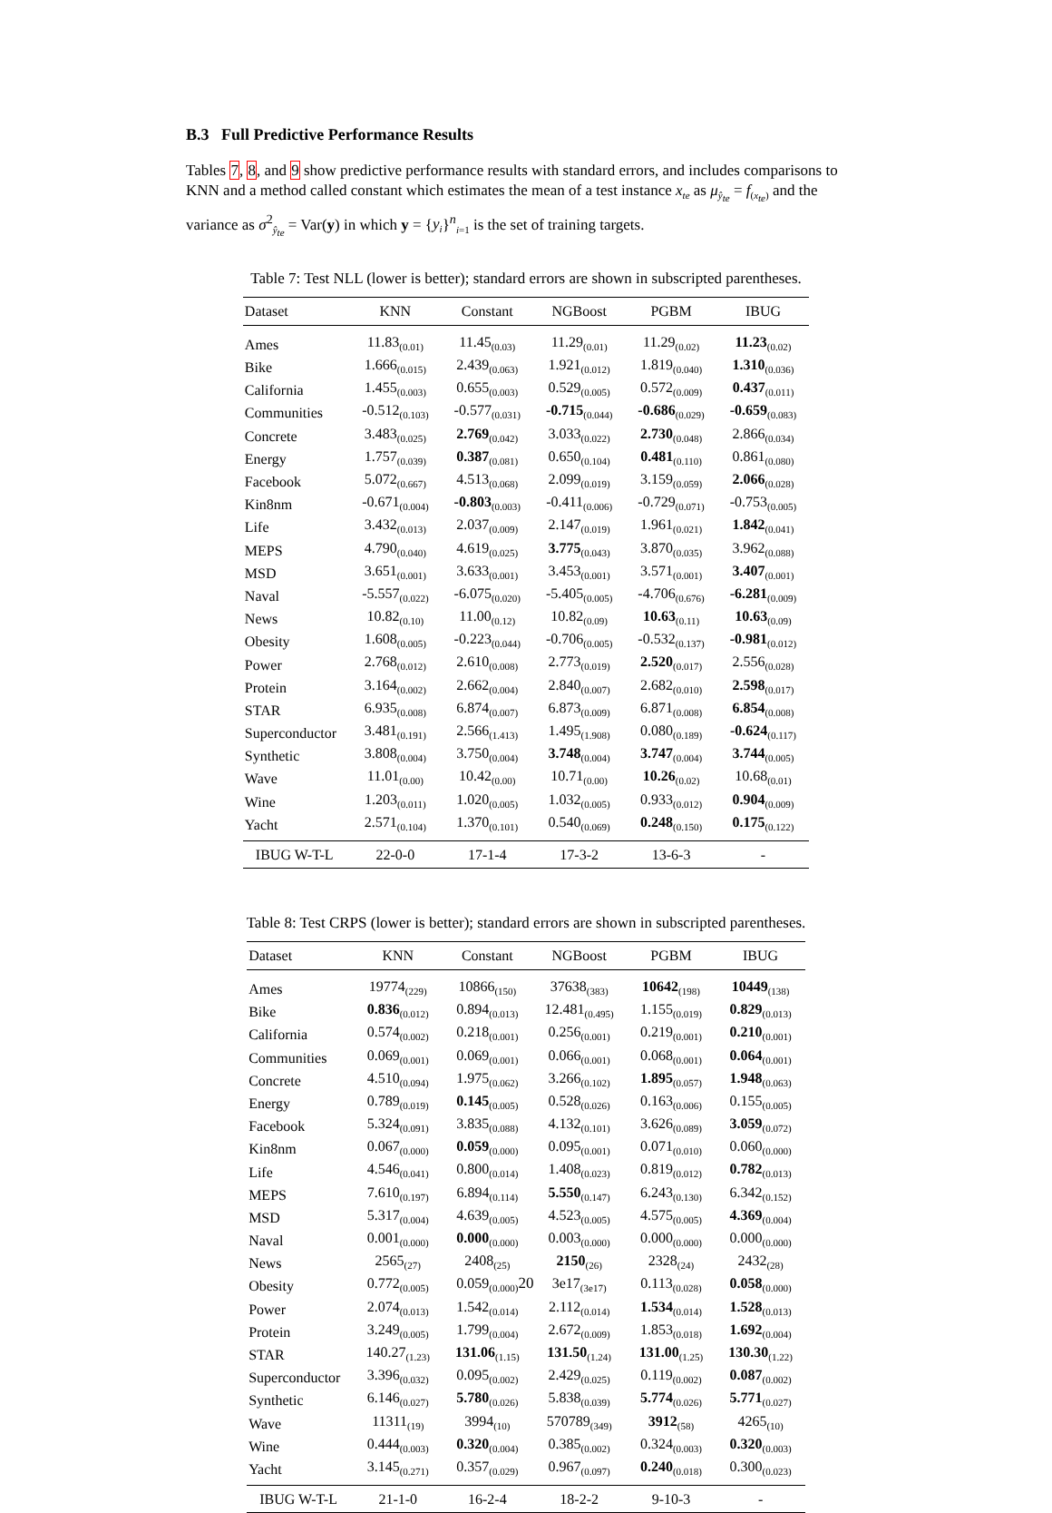B.3 Full Predictive Performance Results
Tables 7, 8, and 9 show predictive performance results with standard errors, and includes comparisons to KNN and a method called constant which estimates the mean of a test instance x<sub>te</sub> as μ<sub>ŷ<sub>te</sub></sub> = f<sub>(x<sub>te</sub>)</sub> and the variance as σ<sup>2</sup><sub>ŷ<sub>te</sub></sub> = Var(y) in which y = {y<sub>i</sub>}<sup>n</sup><sub>i=1</sub> is the set of training targets.
Table 7: Test NLL (lower is better); standard errors are shown in subscripted parentheses.
| Dataset | KNN | Constant | NGBoost | PGBM | IBUG |
| --- | --- | --- | --- | --- | --- |
| Ames | 11.83<sub>(0.01)</sub> | 11.45<sub>(0.03)</sub> | 11.29<sub>(0.01)</sub> | 11.29<sub>(0.02)</sub> | 11.23<sub>(0.02)</sub> |
| Bike | 1.666<sub>(0.015)</sub> | 2.439<sub>(0.063)</sub> | 1.921<sub>(0.012)</sub> | 1.819<sub>(0.040)</sub> | 1.310<sub>(0.036)</sub> |
| California | 1.455<sub>(0.003)</sub> | 0.655<sub>(0.003)</sub> | 0.529<sub>(0.005)</sub> | 0.572<sub>(0.009)</sub> | 0.437<sub>(0.011)</sub> |
| Communities | -0.512<sub>(0.103)</sub> | -0.577<sub>(0.031)</sub> | -0.715<sub>(0.044)</sub> | -0.686<sub>(0.029)</sub> | -0.659<sub>(0.083)</sub> |
| Concrete | 3.483<sub>(0.025)</sub> | 2.769<sub>(0.042)</sub> | 3.033<sub>(0.022)</sub> | 2.730<sub>(0.048)</sub> | 2.866<sub>(0.034)</sub> |
| Energy | 1.757<sub>(0.039)</sub> | 0.387<sub>(0.081)</sub> | 0.650<sub>(0.104)</sub> | 0.481<sub>(0.110)</sub> | 0.861<sub>(0.080)</sub> |
| Facebook | 5.072<sub>(0.667)</sub> | 4.513<sub>(0.068)</sub> | 2.099<sub>(0.019)</sub> | 3.159<sub>(0.059)</sub> | 2.066<sub>(0.028)</sub> |
| Kin8nm | -0.671<sub>(0.004)</sub> | -0.803<sub>(0.003)</sub> | -0.411<sub>(0.006)</sub> | -0.729<sub>(0.071)</sub> | -0.753<sub>(0.005)</sub> |
| Life | 3.432<sub>(0.013)</sub> | 2.037<sub>(0.009)</sub> | 2.147<sub>(0.019)</sub> | 1.961<sub>(0.021)</sub> | 1.842<sub>(0.041)</sub> |
| MEPS | 4.790<sub>(0.040)</sub> | 4.619<sub>(0.025)</sub> | 3.775<sub>(0.043)</sub> | 3.870<sub>(0.035)</sub> | 3.962<sub>(0.088)</sub> |
| MSD | 3.651<sub>(0.001)</sub> | 3.633<sub>(0.001)</sub> | 3.453<sub>(0.001)</sub> | 3.571<sub>(0.001)</sub> | 3.407<sub>(0.001)</sub> |
| Naval | -5.557<sub>(0.022)</sub> | -6.075<sub>(0.020)</sub> | -5.405<sub>(0.005)</sub> | -4.706<sub>(0.676)</sub> | -6.281<sub>(0.009)</sub> |
| News | 10.82<sub>(0.10)</sub> | 11.00<sub>(0.12)</sub> | 10.82<sub>(0.09)</sub> | 10.63<sub>(0.11)</sub> | 10.63<sub>(0.09)</sub> |
| Obesity | 1.608<sub>(0.005)</sub> | -0.223<sub>(0.044)</sub> | -0.706<sub>(0.005)</sub> | -0.532<sub>(0.137)</sub> | -0.981<sub>(0.012)</sub> |
| Power | 2.768<sub>(0.012)</sub> | 2.610<sub>(0.008)</sub> | 2.773<sub>(0.019)</sub> | 2.520<sub>(0.017)</sub> | 2.556<sub>(0.028)</sub> |
| Protein | 3.164<sub>(0.002)</sub> | 2.662<sub>(0.004)</sub> | 2.840<sub>(0.007)</sub> | 2.682<sub>(0.010)</sub> | 2.598<sub>(0.017)</sub> |
| STAR | 6.935<sub>(0.008)</sub> | 6.874<sub>(0.007)</sub> | 6.873<sub>(0.009)</sub> | 6.871<sub>(0.008)</sub> | 6.854<sub>(0.008)</sub> |
| Superconductor | 3.481<sub>(0.191)</sub> | 2.566<sub>(1.413)</sub> | 1.495<sub>(1.908)</sub> | 0.080<sub>(0.189)</sub> | -0.624<sub>(0.117)</sub> |
| Synthetic | 3.808<sub>(0.004)</sub> | 3.750<sub>(0.004)</sub> | 3.748<sub>(0.004)</sub> | 3.747<sub>(0.004)</sub> | 3.744<sub>(0.005)</sub> |
| Wave | 11.01<sub>(0.00)</sub> | 10.42<sub>(0.00)</sub> | 10.71<sub>(0.00)</sub> | 10.26<sub>(0.02)</sub> | 10.68<sub>(0.01)</sub> |
| Wine | 1.203<sub>(0.011)</sub> | 1.020<sub>(0.005)</sub> | 1.032<sub>(0.005)</sub> | 0.933<sub>(0.012)</sub> | 0.904<sub>(0.009)</sub> |
| Yacht | 2.571<sub>(0.104)</sub> | 1.370<sub>(0.101)</sub> | 0.540<sub>(0.069)</sub> | 0.248<sub>(0.150)</sub> | 0.175<sub>(0.122)</sub> |
| IBUG W-T-L | 22-0-0 | 17-1-4 | 17-3-2 | 13-6-3 | - |
Table 8: Test CRPS (lower is better); standard errors are shown in subscripted parentheses.
| Dataset | KNN | Constant | NGBoost | PGBM | IBUG |
| --- | --- | --- | --- | --- | --- |
| Ames | 19774<sub>(229)</sub> | 10866<sub>(150)</sub> | 37638<sub>(383)</sub> | 10642<sub>(198)</sub> | 10449<sub>(138)</sub> |
| Bike | 0.836<sub>(0.012)</sub> | 0.894<sub>(0.013)</sub> | 12.481<sub>(0.495)</sub> | 1.155<sub>(0.019)</sub> | 0.829<sub>(0.013)</sub> |
| California | 0.574<sub>(0.002)</sub> | 0.218<sub>(0.001)</sub> | 0.256<sub>(0.001)</sub> | 0.219<sub>(0.001)</sub> | 0.210<sub>(0.001)</sub> |
| Communities | 0.069<sub>(0.001)</sub> | 0.069<sub>(0.001)</sub> | 0.066<sub>(0.001)</sub> | 0.068<sub>(0.001)</sub> | 0.064<sub>(0.001)</sub> |
| Concrete | 4.510<sub>(0.094)</sub> | 1.975<sub>(0.062)</sub> | 3.266<sub>(0.102)</sub> | 1.895<sub>(0.057)</sub> | 1.948<sub>(0.063)</sub> |
| Energy | 0.789<sub>(0.019)</sub> | 0.145<sub>(0.005)</sub> | 0.528<sub>(0.026)</sub> | 0.163<sub>(0.006)</sub> | 0.155<sub>(0.005)</sub> |
| Facebook | 5.324<sub>(0.091)</sub> | 3.835<sub>(0.088)</sub> | 4.132<sub>(0.101)</sub> | 3.626<sub>(0.089)</sub> | 3.059<sub>(0.072)</sub> |
| Kin8nm | 0.067<sub>(0.000)</sub> | 0.059<sub>(0.000)</sub> | 0.095<sub>(0.001)</sub> | 0.071<sub>(0.010)</sub> | 0.060<sub>(0.000)</sub> |
| Life | 4.546<sub>(0.041)</sub> | 0.800<sub>(0.014)</sub> | 1.408<sub>(0.023)</sub> | 0.819<sub>(0.012)</sub> | 0.782<sub>(0.013)</sub> |
| MEPS | 7.610<sub>(0.197)</sub> | 6.894<sub>(0.114)</sub> | 5.550<sub>(0.147)</sub> | 6.243<sub>(0.130)</sub> | 6.342<sub>(0.152)</sub> |
| MSD | 5.317<sub>(0.004)</sub> | 4.639<sub>(0.005)</sub> | 4.523<sub>(0.005)</sub> | 4.575<sub>(0.005)</sub> | 4.369<sub>(0.004)</sub> |
| Naval | 0.001<sub>(0.000)</sub> | 0.000<sub>(0.000)</sub> | 0.003<sub>(0.000)</sub> | 0.000<sub>(0.000)</sub> | 0.000<sub>(0.000)</sub> |
| News | 2565<sub>(27)</sub> | 2408<sub>(25)</sub> | 2150<sub>(26)</sub> | 2328<sub>(24)</sub> | 2432<sub>(28)</sub> |
| Obesity | 0.772<sub>(0.005)</sub> | 0.059<sub>(0.000)</sub> | 3e17<sub>(3e17)</sub> | 0.113<sub>(0.028)</sub> | 0.058<sub>(0.000)</sub> |
| Power | 2.074<sub>(0.013)</sub> | 1.542<sub>(0.014)</sub> | 2.112<sub>(0.014)</sub> | 1.534<sub>(0.014)</sub> | 1.528<sub>(0.013)</sub> |
| Protein | 3.249<sub>(0.005)</sub> | 1.799<sub>(0.004)</sub> | 2.672<sub>(0.009)</sub> | 1.853<sub>(0.018)</sub> | 1.692<sub>(0.004)</sub> |
| STAR | 140.27<sub>(1.23)</sub> | 131.06<sub>(1.15)</sub> | 131.50<sub>(1.24)</sub> | 131.00<sub>(1.25)</sub> | 130.30<sub>(1.22)</sub> |
| Superconductor | 3.396<sub>(0.032)</sub> | 0.095<sub>(0.002)</sub> | 2.429<sub>(0.025)</sub> | 0.119<sub>(0.002)</sub> | 0.087<sub>(0.002)</sub> |
| Synthetic | 6.146<sub>(0.027)</sub> | 5.780<sub>(0.026)</sub> | 5.838<sub>(0.039)</sub> | 5.774<sub>(0.026)</sub> | 5.771<sub>(0.027)</sub> |
| Wave | 11311<sub>(19)</sub> | 3994<sub>(10)</sub> | 570789<sub>(349)</sub> | 3912<sub>(58)</sub> | 4265<sub>(10)</sub> |
| Wine | 0.444<sub>(0.003)</sub> | 0.320<sub>(0.004)</sub> | 0.385<sub>(0.002)</sub> | 0.324<sub>(0.003)</sub> | 0.320<sub>(0.003)</sub> |
| Yacht | 3.145<sub>(0.271)</sub> | 0.357<sub>(0.029)</sub> | 0.967<sub>(0.097)</sub> | 0.240<sub>(0.018)</sub> | 0.300<sub>(0.023)</sub> |
| IBUG W-T-L | 21-1-0 | 16-2-4 | 18-2-2 | 9-10-3 | - |
20